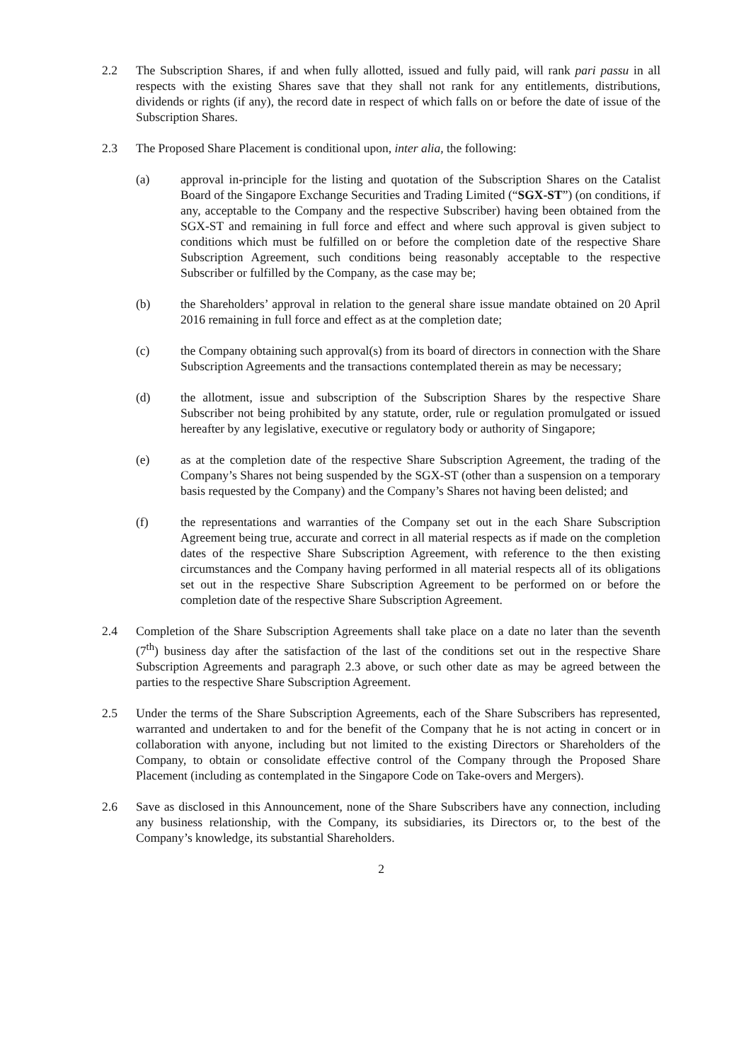2.2 The Subscription Shares, if and when fully allotted, issued and fully paid, will rank pari passu in all respects with the existing Shares save that they shall not rank for any entitlements, distributions, dividends or rights (if any), the record date in respect of which falls on or before the date of issue of the Subscription Shares.
2.3 The Proposed Share Placement is conditional upon, inter alia, the following:
(a) approval in-principle for the listing and quotation of the Subscription Shares on the Catalist Board of the Singapore Exchange Securities and Trading Limited (“SGX-ST”) (on conditions, if any, acceptable to the Company and the respective Subscriber) having been obtained from the SGX-ST and remaining in full force and effect and where such approval is given subject to conditions which must be fulfilled on or before the completion date of the respective Share Subscription Agreement, such conditions being reasonably acceptable to the respective Subscriber or fulfilled by the Company, as the case may be;
(b) the Shareholders’ approval in relation to the general share issue mandate obtained on 20 April 2016 remaining in full force and effect as at the completion date;
(c) the Company obtaining such approval(s) from its board of directors in connection with the Share Subscription Agreements and the transactions contemplated therein as may be necessary;
(d) the allotment, issue and subscription of the Subscription Shares by the respective Share Subscriber not being prohibited by any statute, order, rule or regulation promulgated or issued hereafter by any legislative, executive or regulatory body or authority of Singapore;
(e) as at the completion date of the respective Share Subscription Agreement, the trading of the Company’s Shares not being suspended by the SGX-ST (other than a suspension on a temporary basis requested by the Company) and the Company’s Shares not having been delisted; and
(f) the representations and warranties of the Company set out in the each Share Subscription Agreement being true, accurate and correct in all material respects as if made on the completion dates of the respective Share Subscription Agreement, with reference to the then existing circumstances and the Company having performed in all material respects all of its obligations set out in the respective Share Subscription Agreement to be performed on or before the completion date of the respective Share Subscription Agreement.
2.4 Completion of the Share Subscription Agreements shall take place on a date no later than the seventh (7<sup>th</sup>) business day after the satisfaction of the last of the conditions set out in the respective Share Subscription Agreements and paragraph 2.3 above, or such other date as may be agreed between the parties to the respective Share Subscription Agreement.
2.5 Under the terms of the Share Subscription Agreements, each of the Share Subscribers has represented, warranted and undertaken to and for the benefit of the Company that he is not acting in concert or in collaboration with anyone, including but not limited to the existing Directors or Shareholders of the Company, to obtain or consolidate effective control of the Company through the Proposed Share Placement (including as contemplated in the Singapore Code on Take-overs and Mergers).
2.6 Save as disclosed in this Announcement, none of the Share Subscribers have any connection, including any business relationship, with the Company, its subsidiaries, its Directors or, to the best of the Company’s knowledge, its substantial Shareholders.
2